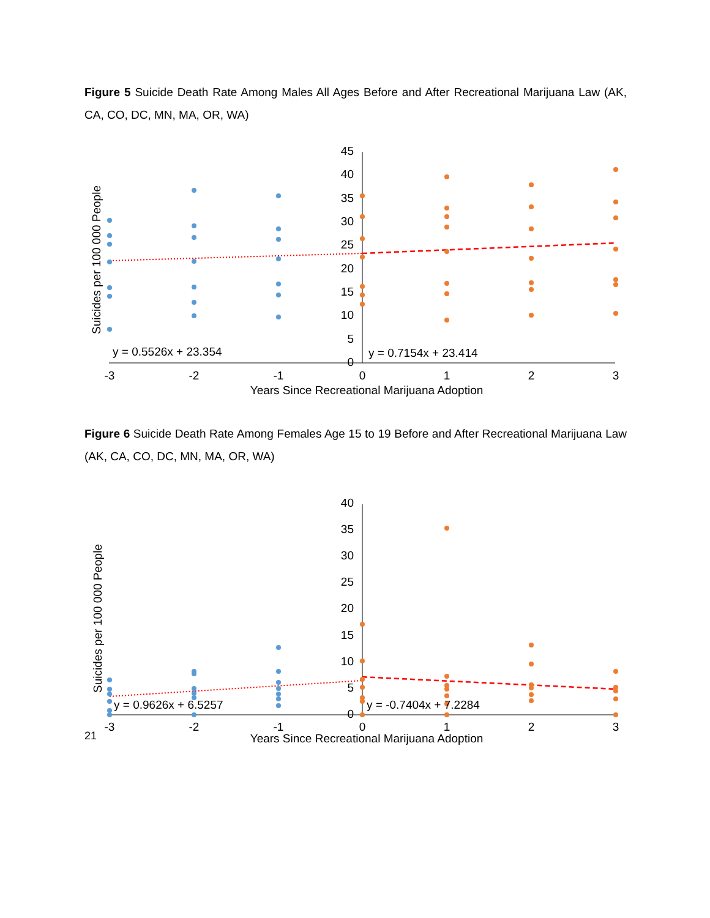Figure 5 Suicide Death Rate Among Males All Ages Before and After Recreational Marijuana Law (AK, CA, CO, DC, MN, MA, OR, WA)
45
40
35
30
25
20
15
10
5
0
-3
-2
-1
0
1
2
3
Years Since Recreational Marijuana Adoption
Suicides per 100 000 People
y = 0.5526x + 23.354
y = 0.7154x + 23.414
Figure 6 Suicide Death Rate Among Females Age 15 to 19 Before and After Recreational Marijuana Law (AK, CA, CO, DC, MN, MA, OR, WA)
40
35
30
25
20
15
10
5
0
-3
-2
-1
0
1
2
3
Years Since Recreational Marijuana Adoption
Suicides per 100 000 People
y = 0.9626x + 6.5257
y = -0.7404x + 7.2284
21